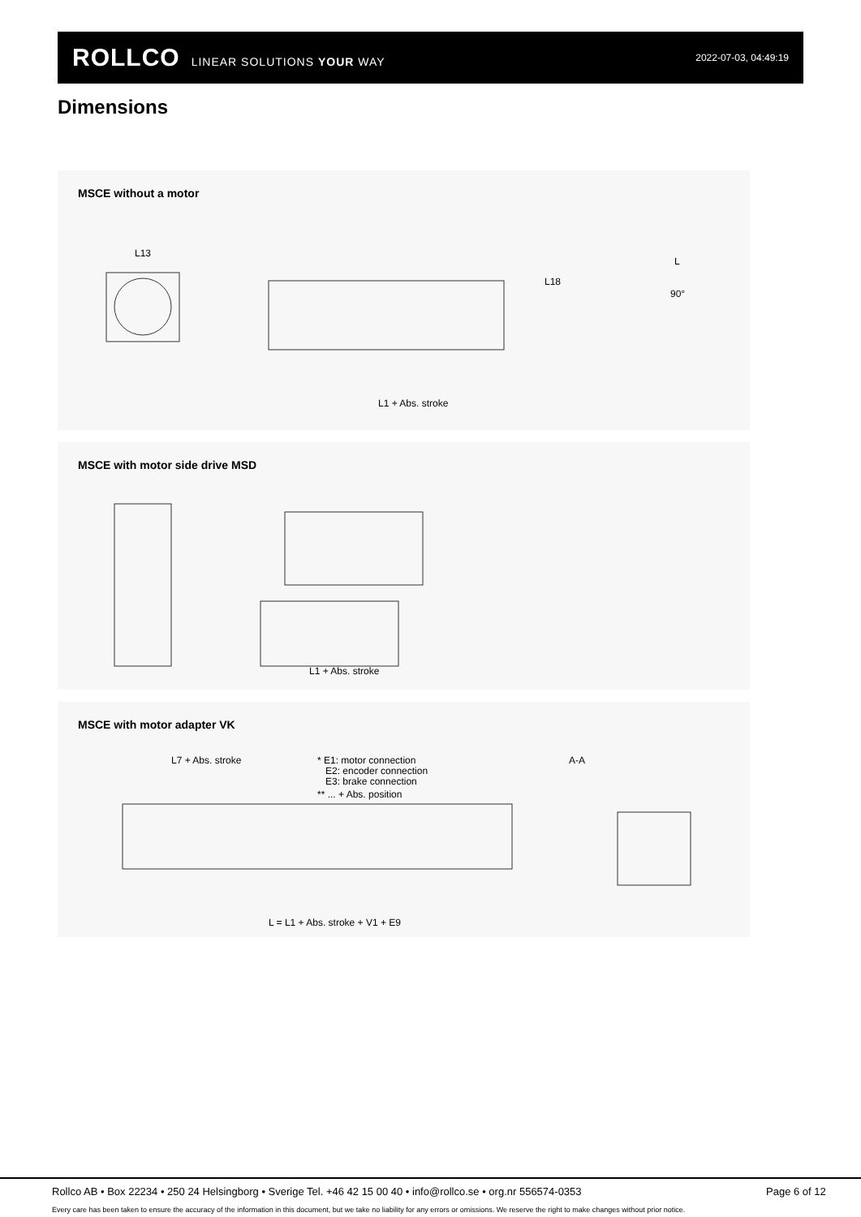ROLLCO LINEAR SOLUTIONS YOUR WAY
2022-07-03, 04:49:19
Dimensions
MSCE without a motor
L13
L1 + Abs. stroke
L18
L
90°
MSCE with motor side drive MSD
L1 + Abs. stroke
MSCE with motor adapter VK
L7 + Abs. stroke
* E1: motor connection
E2: encoder connection
E3: brake connection
** ... + Abs. position
L = L1 + Abs. stroke + V1 + E9
A-A
Rollco AB • Box 22234 • 250 24 Helsingborg • Sverige Tel. +46 42 15 00 40 • info@rollco.se • org.nr 556574-0353 Page 6 of 12
Every care has been taken to ensure the accuracy of the information in this document, but we take no liability for any errors or omissions. We reserve the right to make changes without prior notice.